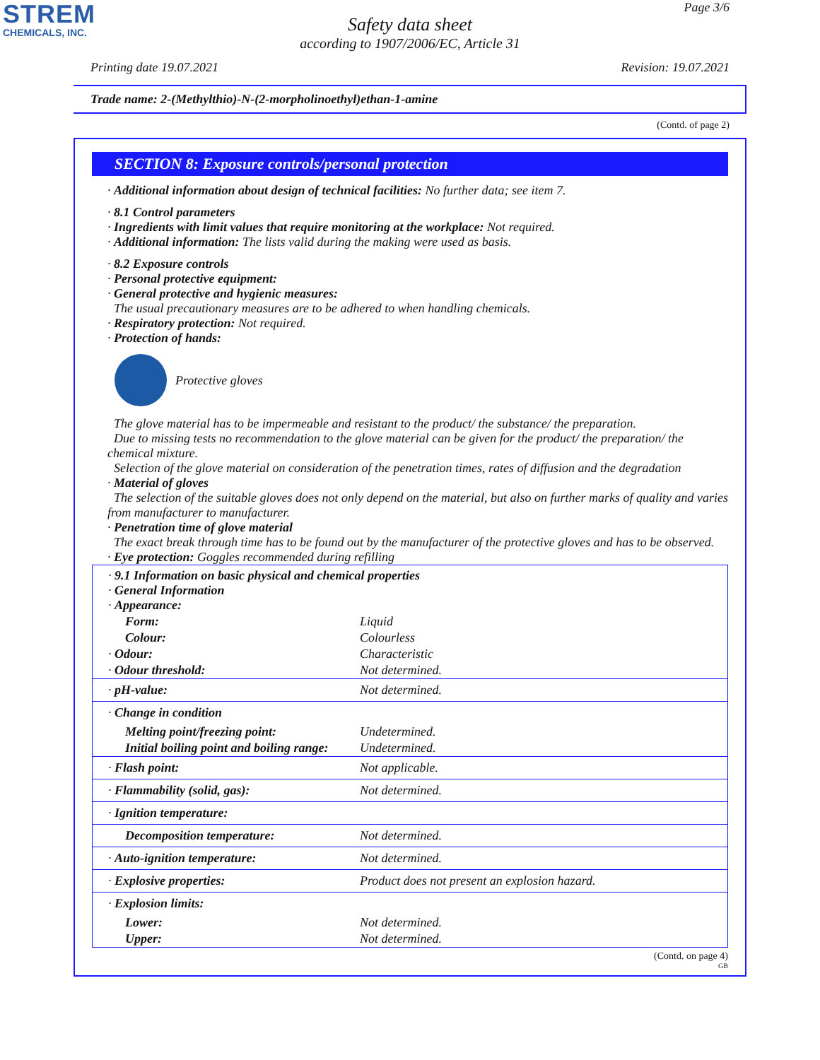STREM
CHEMICALS, INC.
Page 3/6
Safety data sheet
according to 1907/2006/EC, Article 31
Printing date 19.07.2021 Revision: 19.07.2021
Trade name: 2-(Methylthio)-N-(2-morpholinoethyl)ethan-1-amine
(Contd. of page 2)
SECTION 8: Exposure controls/personal protection
· Additional information about design of technical facilities: No further data; see item 7.
· 8.1 Control parameters
· Ingredients with limit values that require monitoring at the workplace: Not required.
· Additional information: The lists valid during the making were used as basis.
· 8.2 Exposure controls
· Personal protective equipment:
· General protective and hygienic measures:
The usual precautionary measures are to be adhered to when handling chemicals.
· Respiratory protection: Not required.
· Protection of hands:
Protective gloves
The glove material has to be impermeable and resistant to the product/ the substance/ the preparation.
Due to missing tests no recommendation to the glove material can be given for the product/ the preparation/ the chemical mixture.
Selection of the glove material on consideration of the penetration times, rates of diffusion and the degradation
· Material of gloves
The selection of the suitable gloves does not only depend on the material, but also on further marks of quality and varies from manufacturer to manufacturer.
· Penetration time of glove material
The exact break through time has to be found out by the manufacturer of the protective gloves and has to be observed.
· Eye protection: Goggles recommended during refilling
| · 9.1 Information on basic physical and chemical properties · General Information · Appearance: | |
| Form: | Liquid |
| Colour: | Colourless |
| · Odour: | Characteristic |
| · Odour threshold: | Not determined. |
| · pH-value: | Not determined. |
| · Change in condition | |
| Melting point/freezing point: | Undetermined. |
| Initial boiling point and boiling range: | Undetermined. |
| · Flash point: | Not applicable. |
| · Flammability (solid, gas): | Not determined. |
| · Ignition temperature: | |
| Decomposition temperature: | Not determined. |
| · Auto-ignition temperature: | Not determined. |
| · Explosive properties: | Product does not present an explosion hazard. |
| · Explosion limits: | |
| Lower: | Not determined. |
| Upper: | Not determined. |
(Contd. on page 4)
GB